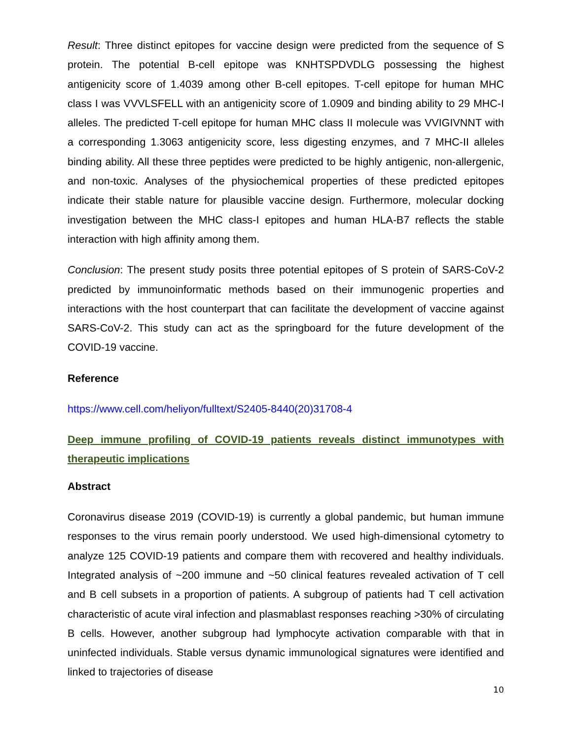Result: Three distinct epitopes for vaccine design were predicted from the sequence of S protein. The potential B-cell epitope was KNHTSPDVDLG possessing the highest antigenicity score of 1.4039 among other B-cell epitopes. T-cell epitope for human MHC class I was VVVLSFELL with an antigenicity score of 1.0909 and binding ability to 29 MHC-I alleles. The predicted T-cell epitope for human MHC class II molecule was VVIGIVNNT with a corresponding 1.3063 antigenicity score, less digesting enzymes, and 7 MHC-II alleles binding ability. All these three peptides were predicted to be highly antigenic, non-allergenic, and non-toxic. Analyses of the physiochemical properties of these predicted epitopes indicate their stable nature for plausible vaccine design. Furthermore, molecular docking investigation between the MHC class-I epitopes and human HLA-B7 reflects the stable interaction with high affinity among them.
Conclusion: The present study posits three potential epitopes of S protein of SARS-CoV-2 predicted by immunoinformatic methods based on their immunogenic properties and interactions with the host counterpart that can facilitate the development of vaccine against SARS-CoV-2. This study can act as the springboard for the future development of the COVID-19 vaccine.
Reference
https://www.cell.com/heliyon/fulltext/S2405-8440(20)31708-4
Deep immune profiling of COVID-19 patients reveals distinct immunotypes with therapeutic implications
Abstract
Coronavirus disease 2019 (COVID-19) is currently a global pandemic, but human immune responses to the virus remain poorly understood. We used high-dimensional cytometry to analyze 125 COVID-19 patients and compare them with recovered and healthy individuals. Integrated analysis of ~200 immune and ~50 clinical features revealed activation of T cell and B cell subsets in a proportion of patients. A subgroup of patients had T cell activation characteristic of acute viral infection and plasmablast responses reaching >30% of circulating B cells. However, another subgroup had lymphocyte activation comparable with that in uninfected individuals. Stable versus dynamic immunological signatures were identified and linked to trajectories of disease
10